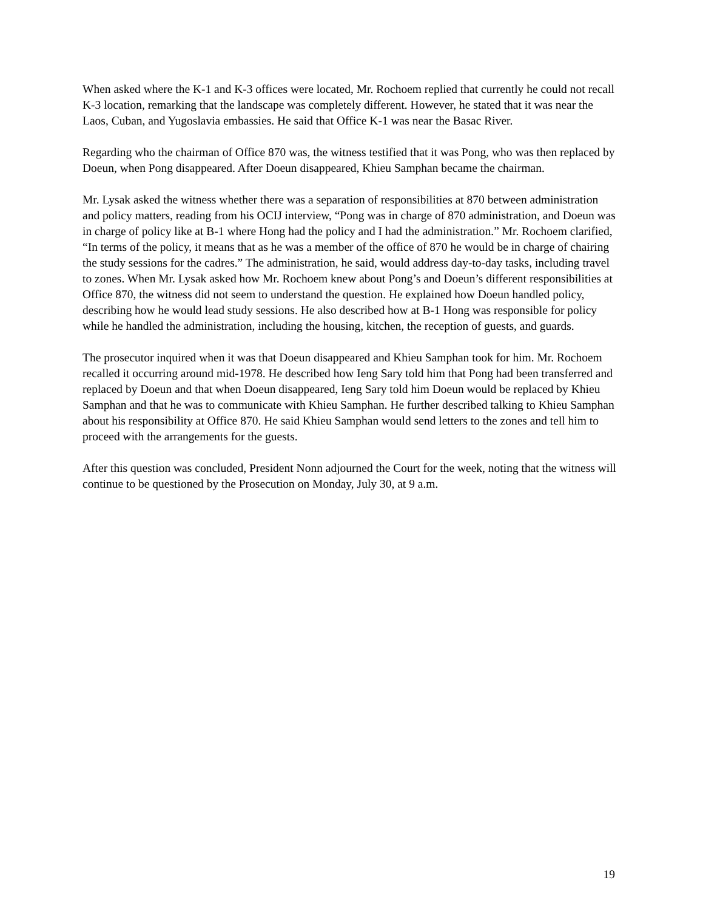When asked where the K-1 and K-3 offices were located, Mr. Rochoem replied that currently he could not recall K-3 location, remarking that the landscape was completely different. However, he stated that it was near the Laos, Cuban, and Yugoslavia embassies. He said that Office K-1 was near the Basac River.
Regarding who the chairman of Office 870 was, the witness testified that it was Pong, who was then replaced by Doeun, when Pong disappeared. After Doeun disappeared, Khieu Samphan became the chairman.
Mr. Lysak asked the witness whether there was a separation of responsibilities at 870 between administration and policy matters, reading from his OCIJ interview, “Pong was in charge of 870 administration, and Doeun was in charge of policy like at B-1 where Hong had the policy and I had the administration.” Mr. Rochoem clarified, “In terms of the policy, it means that as he was a member of the office of 870 he would be in charge of chairing the study sessions for the cadres.” The administration, he said, would address day-to-day tasks, including travel to zones. When Mr. Lysak asked how Mr. Rochoem knew about Pong’s and Doeun’s different responsibilities at Office 870, the witness did not seem to understand the question. He explained how Doeun handled policy, describing how he would lead study sessions. He also described how at B-1 Hong was responsible for policy while he handled the administration, including the housing, kitchen, the reception of guests, and guards.
The prosecutor inquired when it was that Doeun disappeared and Khieu Samphan took for him. Mr. Rochoem recalled it occurring around mid-1978. He described how Ieng Sary told him that Pong had been transferred and replaced by Doeun and that when Doeun disappeared, Ieng Sary told him Doeun would be replaced by Khieu Samphan and that he was to communicate with Khieu Samphan. He further described talking to Khieu Samphan about his responsibility at Office 870. He said Khieu Samphan would send letters to the zones and tell him to proceed with the arrangements for the guests.
After this question was concluded, President Nonn adjourned the Court for the week, noting that the witness will continue to be questioned by the Prosecution on Monday, July 30, at 9 a.m.
19